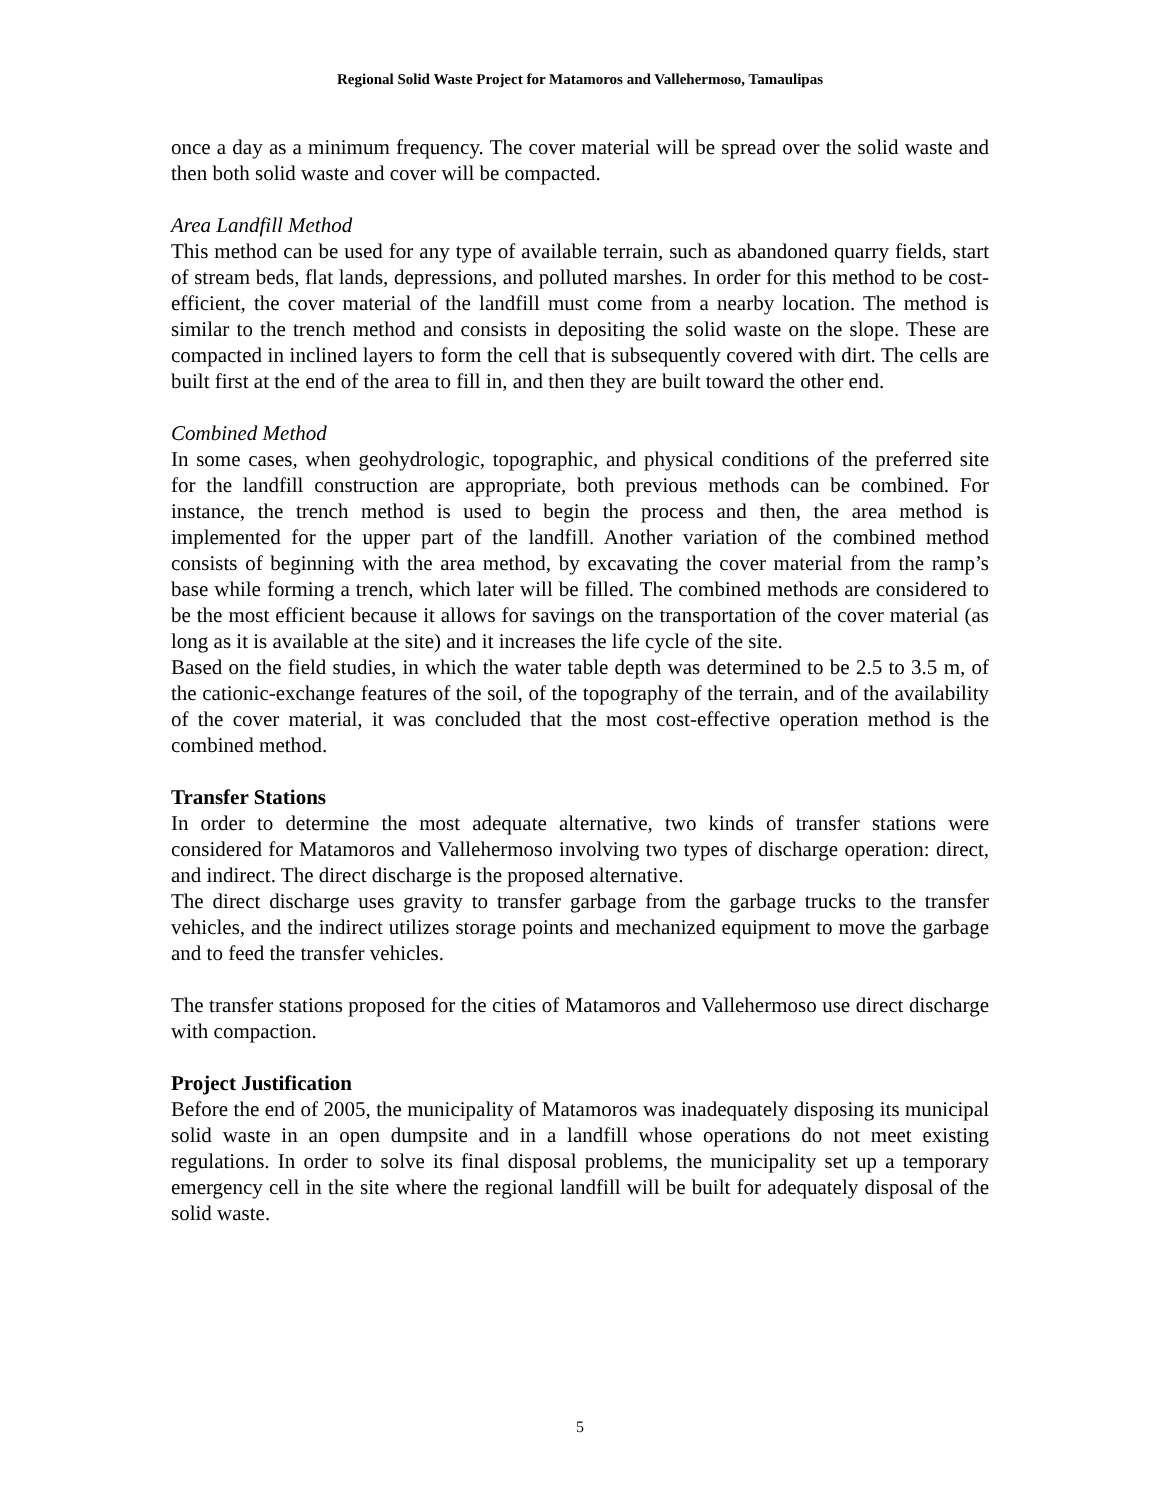Regional Solid Waste Project for Matamoros and Vallehermoso, Tamaulipas
once a day as a minimum frequency. The cover material will be spread over the solid waste and then both solid waste and cover will be compacted.
Area Landfill Method
This method can be used for any type of available terrain, such as abandoned quarry fields, start of stream beds, flat lands, depressions, and polluted marshes. In order for this method to be cost-efficient, the cover material of the landfill must come from a nearby location. The method is similar to the trench method and consists in depositing the solid waste on the slope. These are compacted in inclined layers to form the cell that is subsequently covered with dirt. The cells are built first at the end of the area to fill in, and then they are built toward the other end.
Combined Method
In some cases, when geohydrologic, topographic, and physical conditions of the preferred site for the landfill construction are appropriate, both previous methods can be combined. For instance, the trench method is used to begin the process and then, the area method is implemented for the upper part of the landfill. Another variation of the combined method consists of beginning with the area method, by excavating the cover material from the ramp’s base while forming a trench, which later will be filled. The combined methods are considered to be the most efficient because it allows for savings on the transportation of the cover material (as long as it is available at the site) and it increases the life cycle of the site.
Based on the field studies, in which the water table depth was determined to be 2.5 to 3.5 m, of the cationic-exchange features of the soil, of the topography of the terrain, and of the availability of the cover material, it was concluded that the most cost-effective operation method is the combined method.
Transfer Stations
In order to determine the most adequate alternative, two kinds of transfer stations were considered for Matamoros and Vallehermoso involving two types of discharge operation: direct, and indirect. The direct discharge is the proposed alternative.
The direct discharge uses gravity to transfer garbage from the garbage trucks to the transfer vehicles, and the indirect utilizes storage points and mechanized equipment to move the garbage and to feed the transfer vehicles.
The transfer stations proposed for the cities of Matamoros and Vallehermoso use direct discharge with compaction.
Project Justification
Before the end of 2005, the municipality of Matamoros was inadequately disposing its municipal solid waste in an open dumpsite and in a landfill whose operations do not meet existing regulations. In order to solve its final disposal problems, the municipality set up a temporary emergency cell in the site where the regional landfill will be built for adequately disposal of the solid waste.
5